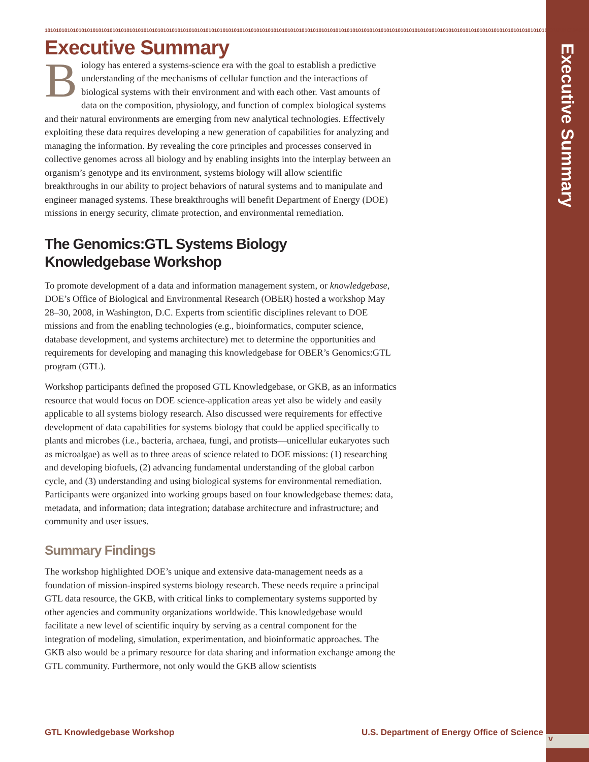Executive Summary
10101010101010101010101010101010101010101010101010101010101010101010101010101010101010101010101010101010101010101010101010101010101010101010101010101010101010101010101010101010101010101010101010101010101010
Executive Summary
Biology has entered a systems-science era with the goal to establish a predictive understanding of the mechanisms of cellular function and the interactions of biological systems with their environment and with each other. Vast amounts of data on the composition, physiology, and function of complex biological systems and their natural environments are emerging from new analytical technologies. Effectively exploiting these data requires developing a new generation of capabilities for analyzing and managing the information. By revealing the core principles and processes conserved in collective genomes across all biology and by enabling insights into the interplay between an organism’s genotype and its environment, systems biology will allow scientific breakthroughs in our ability to project behaviors of natural systems and to manipulate and engineer managed systems. These breakthroughs will benefit Department of Energy (DOE) missions in energy security, climate protection, and environmental remediation.
The Genomics:GTL Systems Biology
Knowledgebase Workshop
To promote development of a data and information management system, or knowledgebase, DOE’s Office of Biological and Environmental Research (OBER) hosted a workshop May 28–30, 2008, in Washington, D.C. Experts from scientific disciplines relevant to DOE missions and from the enabling technologies (e.g., bioinformatics, computer science, database development, and systems architecture) met to determine the opportunities and requirements for developing and managing this knowledgebase for OBER’s Genomics:GTL program (GTL).
Workshop participants defined the proposed GTL Knowledgebase, or GKB, as an informatics resource that would focus on DOE science-application areas yet also be widely and easily applicable to all systems biology research. Also discussed were requirements for effective development of data capabilities for systems biology that could be applied specifically to plants and microbes (i.e., bacteria, archaea, fungi, and protists—unicellular eukaryotes such as microalgae) as well as to three areas of science related to DOE missions: (1) researching and developing biofuels, (2) advancing fundamental understanding of the global carbon cycle, and (3) understanding and using biological systems for environmental remediation. Participants were organized into working groups based on four knowledgebase themes: data, metadata, and information; data integration; database architecture and infrastructure; and community and user issues.
Summary Findings
The workshop highlighted DOE’s unique and extensive data-management needs as a foundation of mission-inspired systems biology research. These needs require a principal GTL data resource, the GKB, with critical links to complementary systems supported by other agencies and community organizations worldwide. This knowledgebase would facilitate a new level of scientific inquiry by serving as a central component for the integration of modeling, simulation, experimentation, and bioinformatic approaches. The GKB also would be a primary resource for data sharing and information exchange among the GTL community. Furthermore, not only would the GKB allow scientists
GTL Knowledgebase Workshop U.S. Department of Energy Office of Science
v